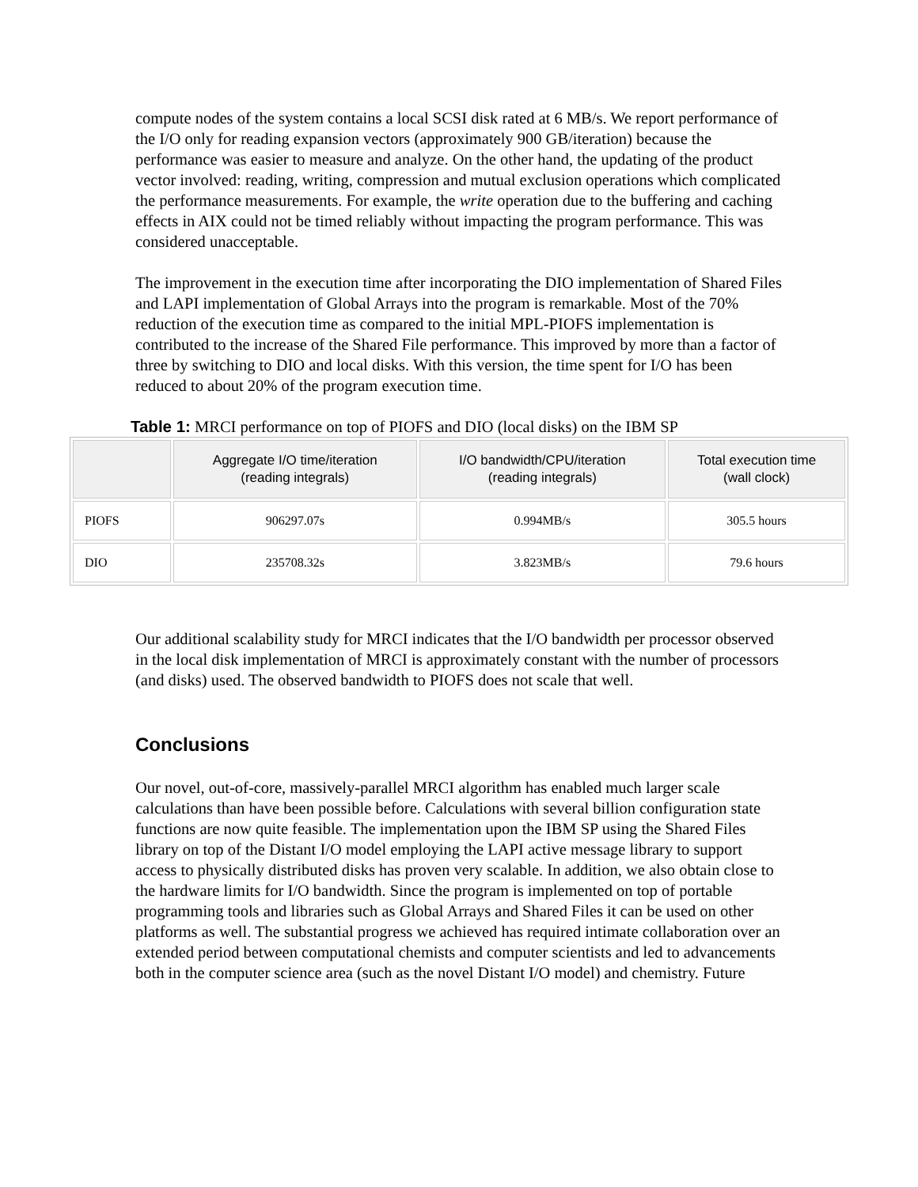compute nodes of the system contains a local SCSI disk rated at 6 MB/s. We report performance of the I/O only for reading expansion vectors (approximately 900 GB/iteration) because the performance was easier to measure and analyze. On the other hand, the updating of the product vector involved: reading, writing, compression and mutual exclusion operations which complicated the performance measurements. For example, the write operation due to the buffering and caching effects in AIX could not be timed reliably without impacting the program performance. This was considered unacceptable.
The improvement in the execution time after incorporating the DIO implementation of Shared Files and LAPI implementation of Global Arrays into the program is remarkable. Most of the 70% reduction of the execution time as compared to the initial MPL-PIOFS implementation is contributed to the increase of the Shared File performance. This improved by more than a factor of three by switching to DIO and local disks. With this version, the time spent for I/O has been reduced to about 20% of the program execution time.
Table 1: MRCI performance on top of PIOFS and DIO (local disks) on the IBM SP
| | Aggregate I/O time/iteration (reading integrals) | I/O bandwidth/CPU/iteration (reading integrals) | Total execution time (wall clock) |
| --- | --- | --- | --- |
| PIOFS | 906297.07s | 0.994MB/s | 305.5 hours |
| DIO | 235708.32s | 3.823MB/s | 79.6 hours |
Our additional scalability study for MRCI indicates that the I/O bandwidth per processor observed in the local disk implementation of MRCI is approximately constant with the number of processors (and disks) used. The observed bandwidth to PIOFS does not scale that well.
Conclusions
Our novel, out-of-core, massively-parallel MRCI algorithm has enabled much larger scale calculations than have been possible before. Calculations with several billion configuration state functions are now quite feasible. The implementation upon the IBM SP using the Shared Files library on top of the Distant I/O model employing the LAPI active message library to support access to physically distributed disks has proven very scalable. In addition, we also obtain close to the hardware limits for I/O bandwidth. Since the program is implemented on top of portable programming tools and libraries such as Global Arrays and Shared Files it can be used on other platforms as well. The substantial progress we achieved has required intimate collaboration over an extended period between computational chemists and computer scientists and led to advancements both in the computer science area (such as the novel Distant I/O model) and chemistry. Future